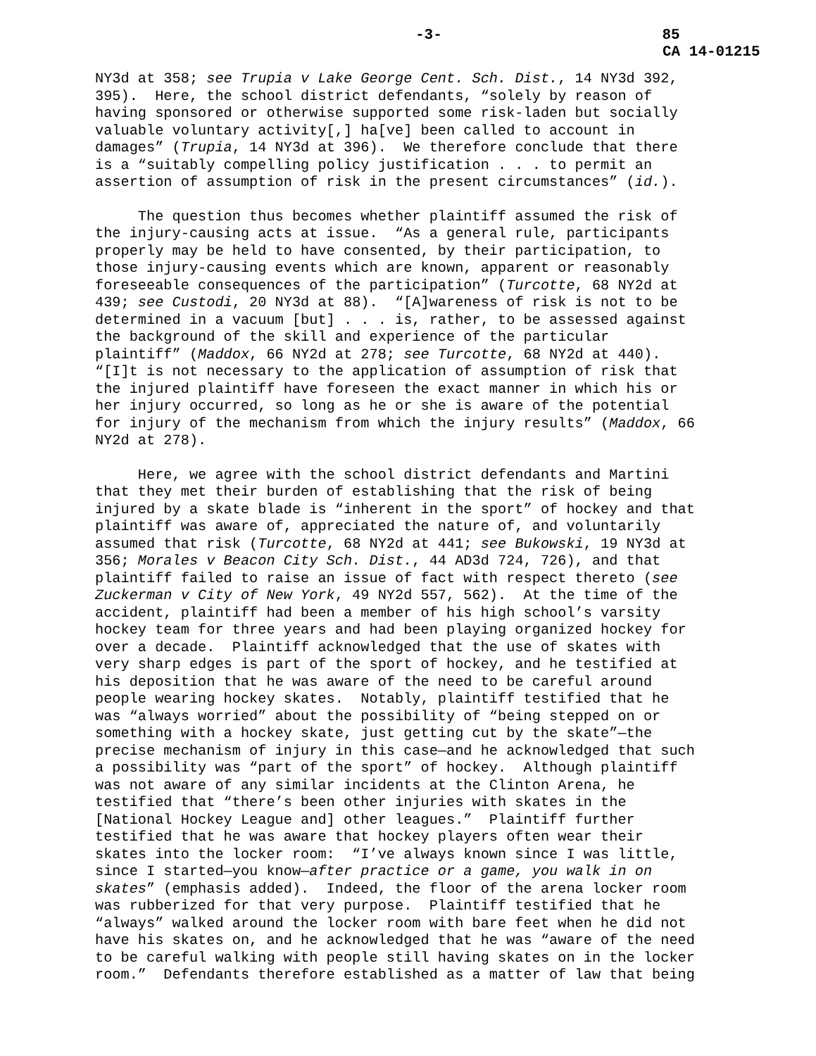-3- 85
CA 14-01215
NY3d at 358; see Trupia v Lake George Cent. Sch. Dist., 14 NY3d 392, 395). Here, the school district defendants, “solely by reason of having sponsored or otherwise supported some risk-laden but socially valuable voluntary activity[,] ha[ve] been called to account in damages” (Trupia, 14 NY3d at 396). We therefore conclude that there is a “suitably compelling policy justification . . . to permit an assertion of assumption of risk in the present circumstances” (id.).
The question thus becomes whether plaintiff assumed the risk of the injury-causing acts at issue. “As a general rule, participants properly may be held to have consented, by their participation, to those injury-causing events which are known, apparent or reasonably foreseeable consequences of the participation” (Turcotte, 68 NY2d at 439; see Custodi, 20 NY3d at 88). “[A]wareness of risk is not to be determined in a vacuum [but] . . . is, rather, to be assessed against the background of the skill and experience of the particular plaintiff” (Maddox, 66 NY2d at 278; see Turcotte, 68 NY2d at 440). “[I]t is not necessary to the application of assumption of risk that the injured plaintiff have foreseen the exact manner in which his or her injury occurred, so long as he or she is aware of the potential for injury of the mechanism from which the injury results” (Maddox, 66 NY2d at 278).
Here, we agree with the school district defendants and Martini that they met their burden of establishing that the risk of being injured by a skate blade is “inherent in the sport” of hockey and that plaintiff was aware of, appreciated the nature of, and voluntarily assumed that risk (Turcotte, 68 NY2d at 441; see Bukowski, 19 NY3d at 356; Morales v Beacon City Sch. Dist., 44 AD3d 724, 726), and that plaintiff failed to raise an issue of fact with respect thereto (see Zuckerman v City of New York, 49 NY2d 557, 562). At the time of the accident, plaintiff had been a member of his high school’s varsity hockey team for three years and had been playing organized hockey for over a decade. Plaintiff acknowledged that the use of skates with very sharp edges is part of the sport of hockey, and he testified at his deposition that he was aware of the need to be careful around people wearing hockey skates. Notably, plaintiff testified that he was “always worried” about the possibility of “being stepped on or something with a hockey skate, just getting cut by the skate”—the precise mechanism of injury in this case—and he acknowledged that such a possibility was “part of the sport” of hockey. Although plaintiff was not aware of any similar incidents at the Clinton Arena, he testified that “there’s been other injuries with skates in the [National Hockey League and] other leagues.” Plaintiff further testified that he was aware that hockey players often wear their skates into the locker room: “I’ve always known since I was little, since I started—you know—after practice or a game, you walk in on skates” (emphasis added). Indeed, the floor of the arena locker room was rubberized for that very purpose. Plaintiff testified that he “always” walked around the locker room with bare feet when he did not have his skates on, and he acknowledged that he was “aware of the need to be careful walking with people still having skates on in the locker room.” Defendants therefore established as a matter of law that being